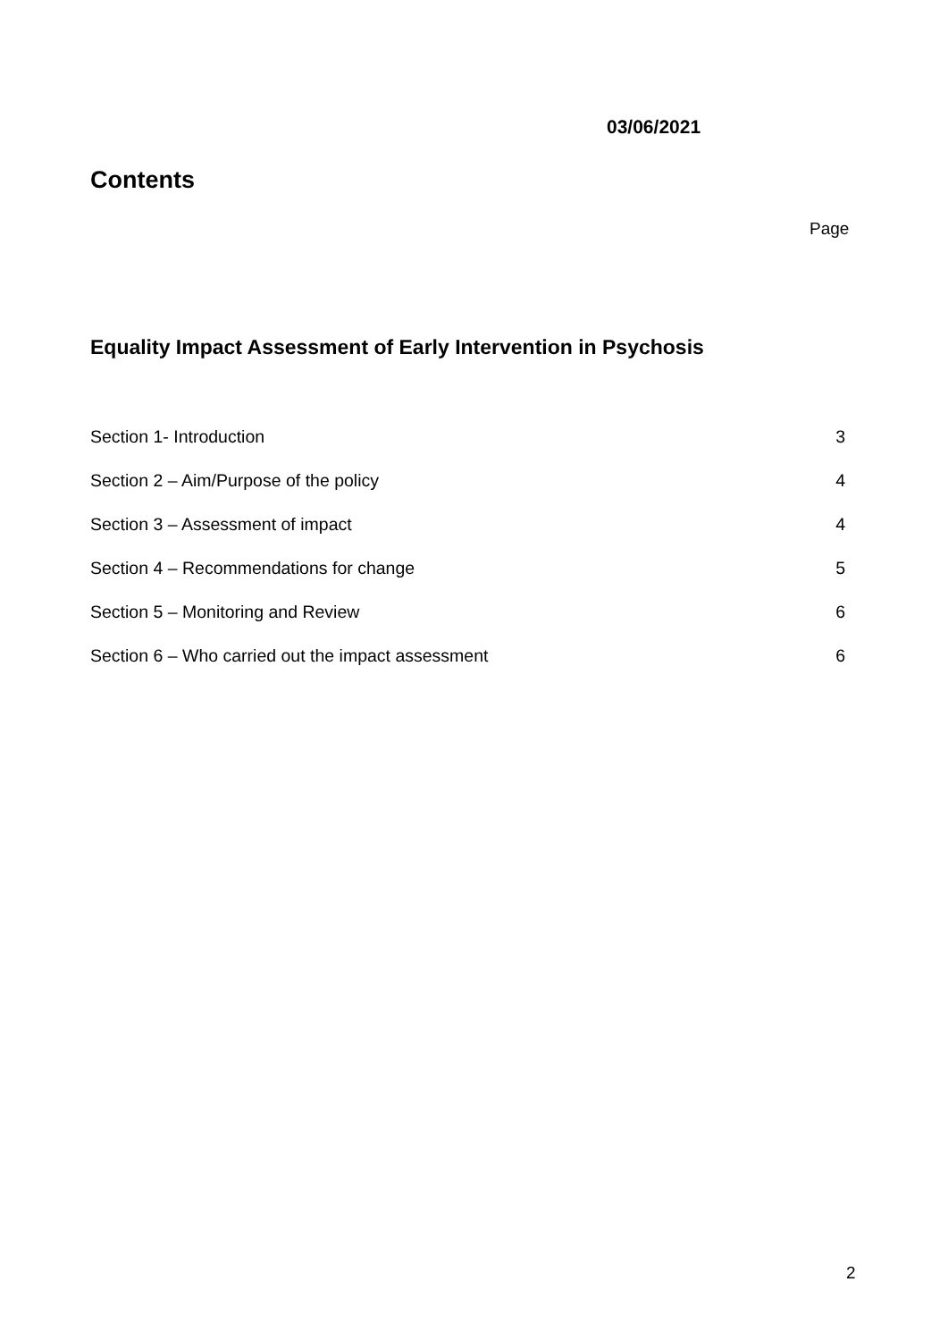03/06/2021
Contents
Page
Equality Impact Assessment of Early Intervention in Psychosis
Section 1- Introduction 3
Section 2 – Aim/Purpose of the policy 4
Section 3 – Assessment of impact 4
Section 4 – Recommendations for change 5
Section 5 – Monitoring and Review 6
Section 6 – Who carried out the impact assessment 6
2